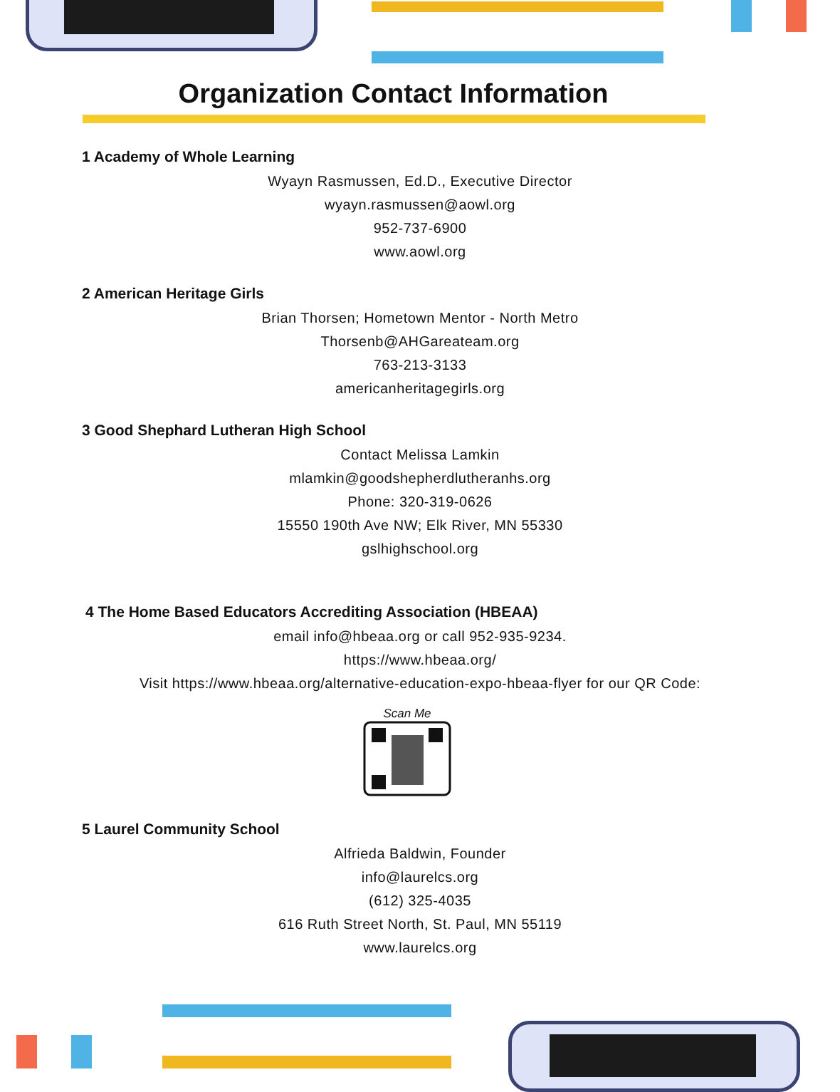Organization Contact Information
1 Academy of Whole Learning
Wyayn Rasmussen, Ed.D., Executive Director
wyayn.rasmussen@aowl.org
952-737-6900
www.aowl.org
2 American Heritage Girls
Brian Thorsen; Hometown Mentor - North Metro
Thorsenb@AHGareateam.org
763-213-3133
americanheritagegirls.org
3 Good Shephard Lutheran High School
Contact Melissa Lamkin
mlamkin@goodshepherdlutheranhs.org
Phone: 320-319-0626
15550 190th Ave NW; Elk River, MN 55330
gslhighschool.org
4 The Home Based Educators Accrediting Association (HBEAA)
email info@hbeaa.org or call 952-935-9234.
https://www.hbeaa.org/
Visit https://www.hbeaa.org/alternative-education-expo-hbeaa-flyer for our QR Code:
Scan Me
5 Laurel Community School
Alfrieda Baldwin, Founder
info@laurelcs.org
(612) 325-4035
616 Ruth Street North, St. Paul, MN 55119
www.laurelcs.org